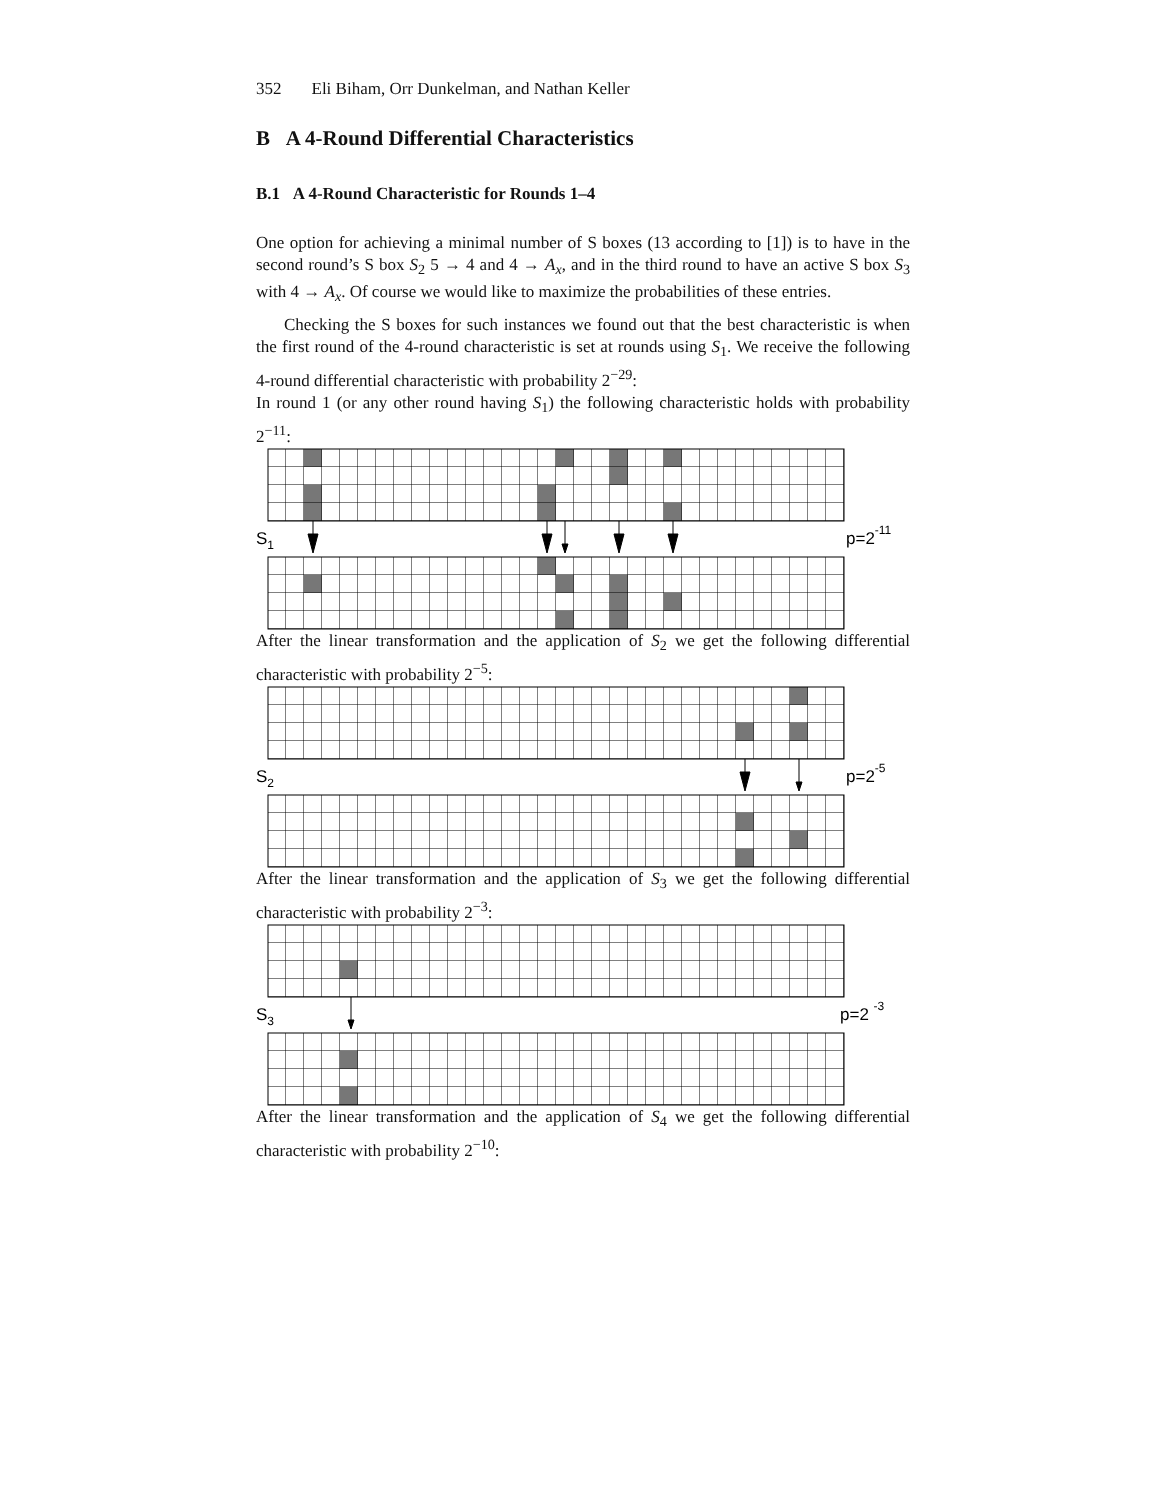352 Eli Biham, Orr Dunkelman, and Nathan Keller
B A 4-Round Differential Characteristics
B.1 A 4-Round Characteristic for Rounds 1–4
One option for achieving a minimal number of S boxes (13 according to [1]) is to have in the second round’s S box S<sub>2</sub> 5 → 4 and 4 → A<sub>x</sub>, and in the third round to have an active S box S<sub>3</sub> with 4 → A<sub>x</sub>. Of course we would like to maximize the probabilities of these entries.
Checking the S boxes for such instances we found out that the best characteristic is when the first round of the 4-round characteristic is set at rounds using S<sub>1</sub>. We receive the following 4-round differential characteristic with probability 2<sup>−29</sup>:
In round 1 (or any other round having S<sub>1</sub>) the following characteristic holds with probability 2<sup>−11</sup>:
S1
p=2-11
After the linear transformation and the application of S<sub>2</sub> we get the following differential characteristic with probability 2<sup>−5</sup>:
S2
p=2-5
After the linear transformation and the application of S<sub>3</sub> we get the following differential characteristic with probability 2<sup>−3</sup>:
S3
p=2 -3
After the linear transformation and the application of S<sub>4</sub> we get the following differential characteristic with probability 2<sup>−10</sup>: